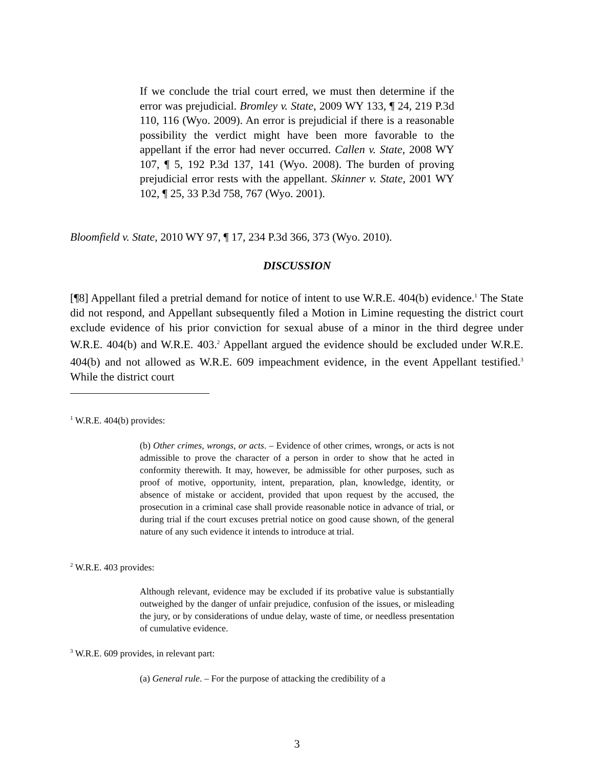If we conclude the trial court erred, we must then determine if the error was prejudicial. Bromley v. State, 2009 WY 133, ¶ 24, 219 P.3d 110, 116 (Wyo. 2009). An error is prejudicial if there is a reasonable possibility the verdict might have been more favorable to the appellant if the error had never occurred. Callen v. State, 2008 WY 107, ¶ 5, 192 P.3d 137, 141 (Wyo. 2008). The burden of proving prejudicial error rests with the appellant. Skinner v. State, 2001 WY 102, ¶ 25, 33 P.3d 758, 767 (Wyo. 2001).
Bloomfield v. State, 2010 WY 97, ¶ 17, 234 P.3d 366, 373 (Wyo. 2010).
DISCUSSION
[¶8] Appellant filed a pretrial demand for notice of intent to use W.R.E. 404(b) evidence.<sup>1</sup> The State did not respond, and Appellant subsequently filed a Motion in Limine requesting the district court exclude evidence of his prior conviction for sexual abuse of a minor in the third degree under W.R.E. 404(b) and W.R.E. 403.<sup>2</sup> Appellant argued the evidence should be excluded under W.R.E. 404(b) and not allowed as W.R.E. 609 impeachment evidence, in the event Appellant testified.<sup>3</sup> While the district court
<sup>1</sup> W.R.E. 404(b) provides:
(b) Other crimes, wrongs, or acts. – Evidence of other crimes, wrongs, or acts is not admissible to prove the character of a person in order to show that he acted in conformity therewith. It may, however, be admissible for other purposes, such as proof of motive, opportunity, intent, preparation, plan, knowledge, identity, or absence of mistake or accident, provided that upon request by the accused, the prosecution in a criminal case shall provide reasonable notice in advance of trial, or during trial if the court excuses pretrial notice on good cause shown, of the general nature of any such evidence it intends to introduce at trial.
<sup>2</sup> W.R.E. 403 provides:
Although relevant, evidence may be excluded if its probative value is substantially outweighed by the danger of unfair prejudice, confusion of the issues, or misleading the jury, or by considerations of undue delay, waste of time, or needless presentation of cumulative evidence.
<sup>3</sup> W.R.E. 609 provides, in relevant part:
(a) General rule. – For the purpose of attacking the credibility of a
3